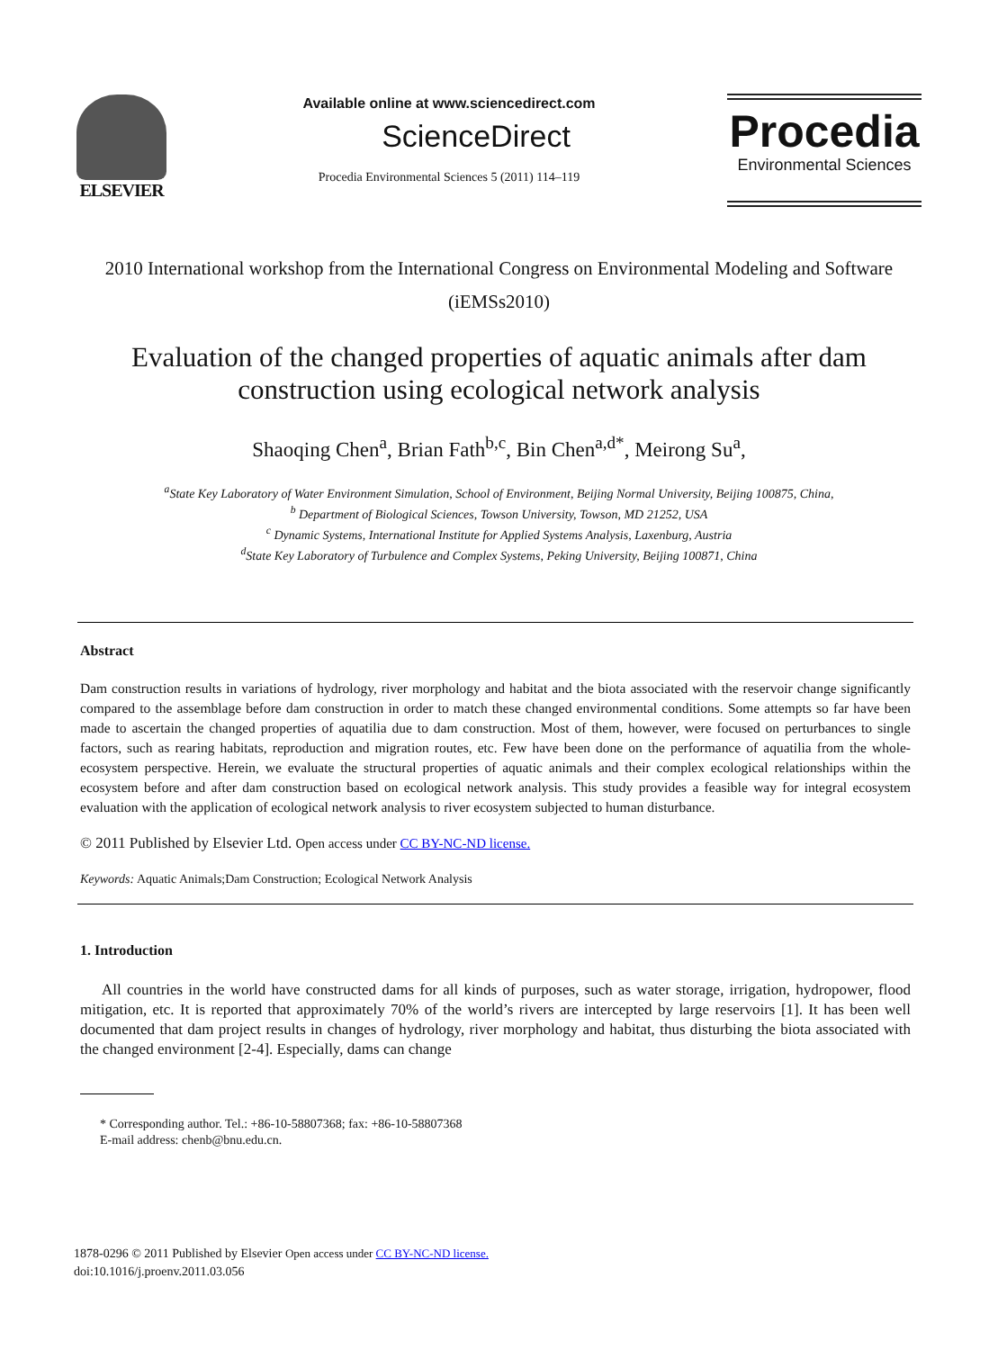ELSEVIER
Available online at www.sciencedirect.com
ScienceDirect
Procedia Environmental Sciences 5 (2011) 114–119
Procedia
Environmental Sciences
2010 International workshop from the International Congress on Environmental Modeling and Software (iEMSs2010)
Evaluation of the changed properties of aquatic animals after dam construction using ecological network analysis
Shaoqing Chen<sup>a</sup>, Brian Fath<sup>b,c</sup>, Bin Chen<sup>a,d*</sup>, Meirong Su<sup>a</sup>,
<sup>a</sup> State Key Laboratory of Water Environment Simulation, School of Environment, Beijing Normal University, Beijing 100875, China,
<sup>b</sup> Department of Biological Sciences, Towson University, Towson, MD 21252, USA
<sup>c</sup> Dynamic Systems, International Institute for Applied Systems Analysis, Laxenburg, Austria
<sup>d</sup> State Key Laboratory of Turbulence and Complex Systems, Peking University, Beijing 100871, China
Abstract
Dam construction results in variations of hydrology, river morphology and habitat and the biota associated with the reservoir change significantly compared to the assemblage before dam construction in order to match these changed environmental conditions. Some attempts so far have been made to ascertain the changed properties of aquatilia due to dam construction. Most of them, however, were focused on perturbances to single factors, such as rearing habitats, reproduction and migration routes, etc. Few have been done on the performance of aquatilia from the whole-ecosystem perspective. Herein, we evaluate the structural properties of aquatic animals and their complex ecological relationships within the ecosystem before and after dam construction based on ecological network analysis. This study provides a feasible way for integral ecosystem evaluation with the application of ecological network analysis to river ecosystem subjected to human disturbance.
© 2011 Published by Elsevier Ltd. Open access under CC BY-NC-ND license.
Keywords: Aquatic Animals;Dam Construction; Ecological Network Analysis
1. Introduction
All countries in the world have constructed dams for all kinds of purposes, such as water storage, irrigation, hydropower, flood mitigation, etc. It is reported that approximately 70% of the world’s rivers are intercepted by large reservoirs [1]. It has been well documented that dam project results in changes of hydrology, river morphology and habitat, thus disturbing the biota associated with the changed environment [2-4]. Especially, dams can change
* Corresponding author. Tel.: +86-10-58807368; fax: +86-10-58807368
E-mail address: chenb@bnu.edu.cn.
1878-0296 © 2011 Published by Elsevier Open access under CC BY-NC-ND license.
doi:10.1016/j.proenv.2011.03.056